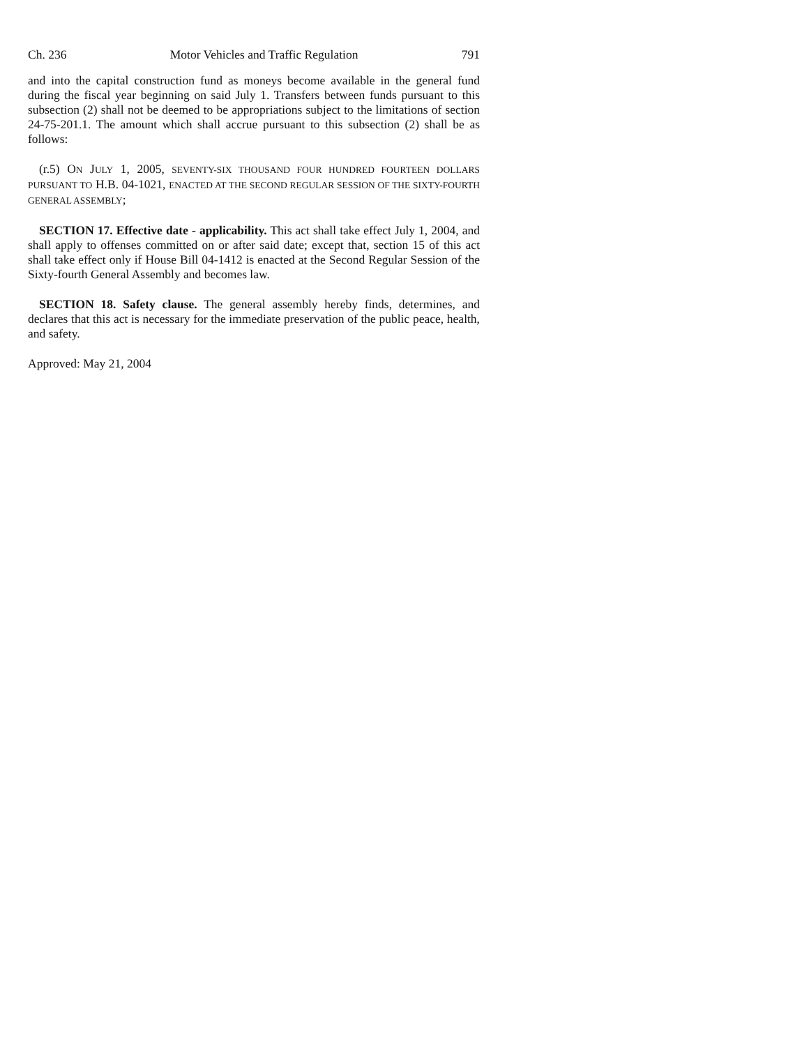Ch. 236 Motor Vehicles and Traffic Regulation 791
and into the capital construction fund as moneys become available in the general fund during the fiscal year beginning on said July 1. Transfers between funds pursuant to this subsection (2) shall not be deemed to be appropriations subject to the limitations of section 24-75-201.1. The amount which shall accrue pursuant to this subsection (2) shall be as follows:
(r.5) ON JULY 1, 2005, SEVENTY-SIX THOUSAND FOUR HUNDRED FOURTEEN DOLLARS PURSUANT TO H.B. 04-1021, ENACTED AT THE SECOND REGULAR SESSION OF THE SIXTY-FOURTH GENERAL ASSEMBLY;
SECTION 17. Effective date - applicability. This act shall take effect July 1, 2004, and shall apply to offenses committed on or after said date; except that, section 15 of this act shall take effect only if House Bill 04-1412 is enacted at the Second Regular Session of the Sixty-fourth General Assembly and becomes law.
SECTION 18. Safety clause. The general assembly hereby finds, determines, and declares that this act is necessary for the immediate preservation of the public peace, health, and safety.
Approved: May 21, 2004